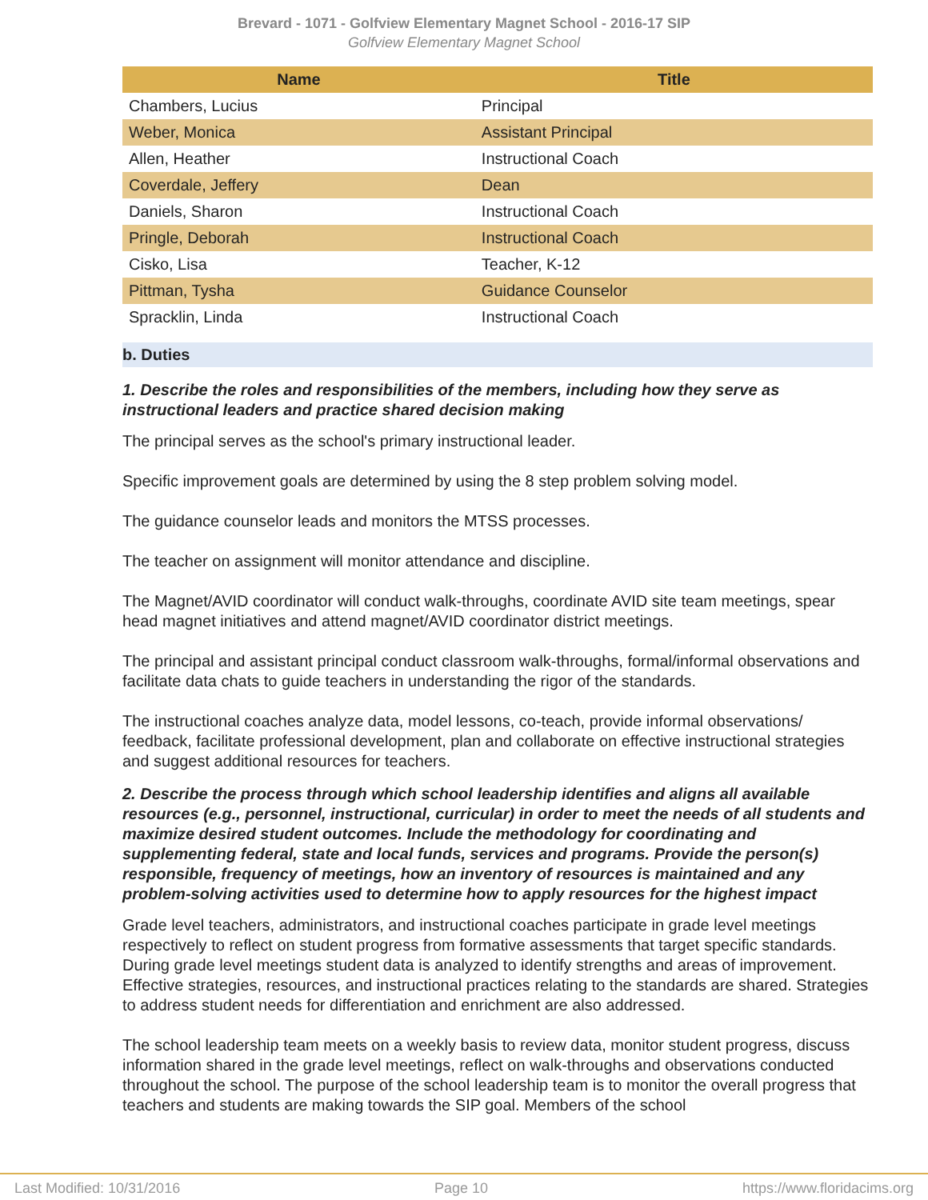Brevard - 1071 - Golfview Elementary Magnet School - 2016-17 SIP
Golfview Elementary Magnet School
| Name | Title |
| --- | --- |
| Chambers, Lucius | Principal |
| Weber, Monica | Assistant Principal |
| Allen, Heather | Instructional Coach |
| Coverdale, Jeffery | Dean |
| Daniels, Sharon | Instructional Coach |
| Pringle, Deborah | Instructional Coach |
| Cisko, Lisa | Teacher, K-12 |
| Pittman, Tysha | Guidance Counselor |
| Spracklin, Linda | Instructional Coach |
b. Duties
1. Describe the roles and responsibilities of the members, including how they serve as instructional leaders and practice shared decision making
The principal serves as the school's primary instructional leader.
Specific improvement goals are determined by using the 8 step problem solving model.
The guidance counselor leads and monitors the MTSS processes.
The teacher on assignment will monitor attendance and discipline.
The Magnet/AVID coordinator will conduct walk-throughs, coordinate AVID site team meetings, spear head magnet initiatives and attend magnet/AVID coordinator district meetings.
The principal and assistant principal conduct classroom walk-throughs, formal/informal observations and facilitate data chats to guide teachers in understanding the rigor of the standards.
The instructional coaches analyze data, model lessons, co-teach, provide informal observations/ feedback, facilitate professional development, plan and collaborate on effective instructional strategies and suggest additional resources for teachers.
2. Describe the process through which school leadership identifies and aligns all available resources (e.g., personnel, instructional, curricular) in order to meet the needs of all students and maximize desired student outcomes. Include the methodology for coordinating and supplementing federal, state and local funds, services and programs. Provide the person(s) responsible, frequency of meetings, how an inventory of resources is maintained and any problem-solving activities used to determine how to apply resources for the highest impact
Grade level teachers, administrators, and instructional coaches participate in grade level meetings respectively to reflect on student progress from formative assessments that target specific standards. During grade level meetings student data is analyzed to identify strengths and areas of improvement. Effective strategies, resources, and instructional practices relating to the standards are shared. Strategies to address student needs for differentiation and enrichment are also addressed.
The school leadership team meets on a weekly basis to review data, monitor student progress, discuss information shared in the grade level meetings, reflect on walk-throughs and observations conducted throughout the school. The purpose of the school leadership team is to monitor the overall progress that teachers and students are making towards the SIP goal. Members of the school
Last Modified: 10/31/2016 Page 10 https://www.floridacims.org